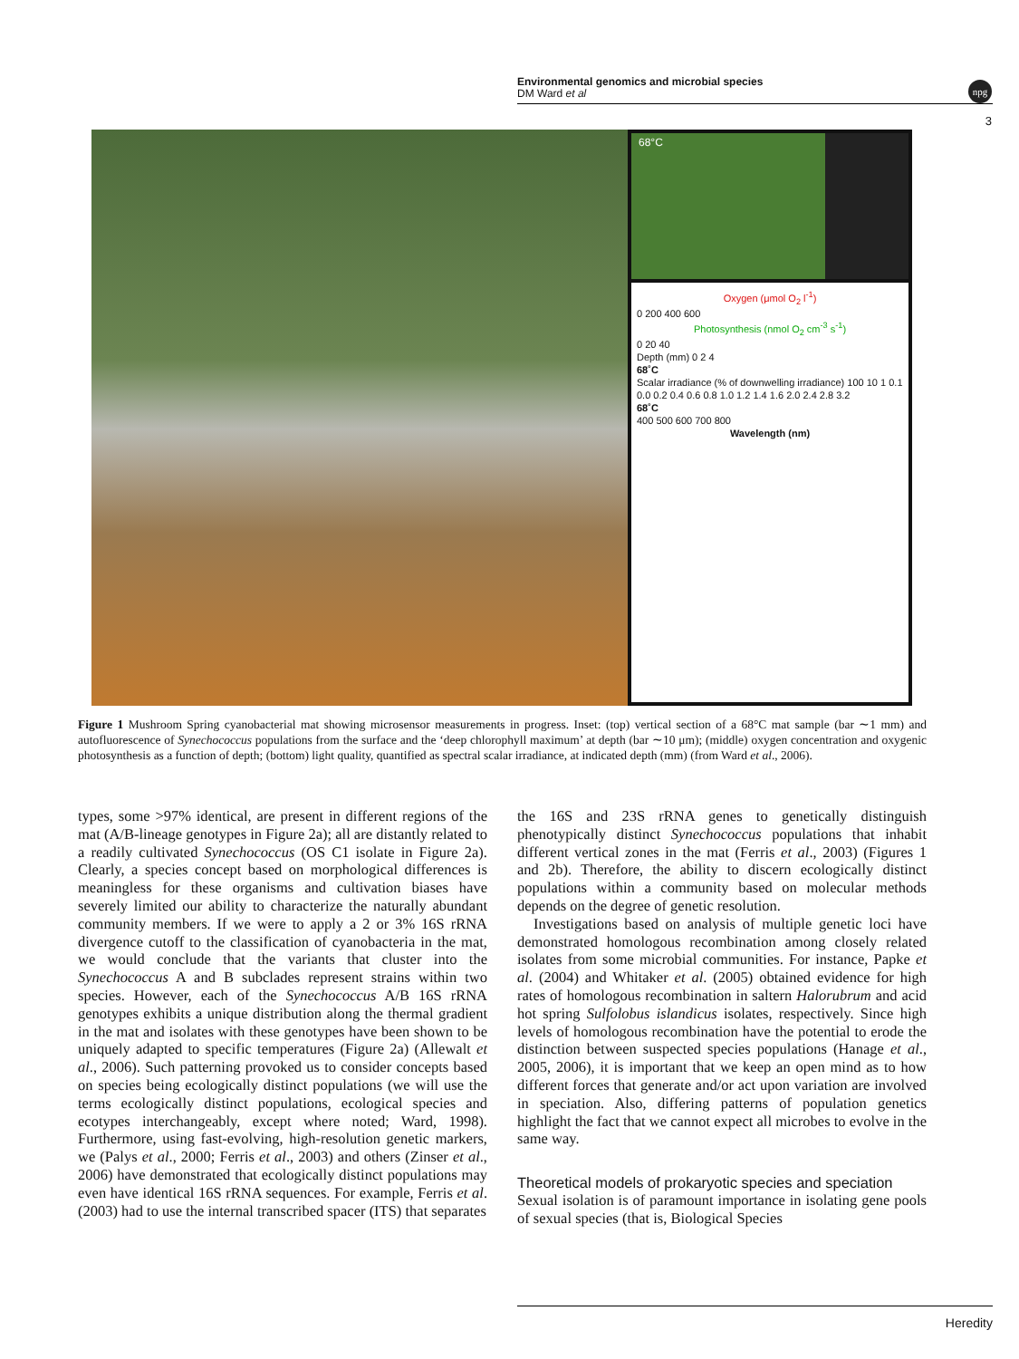Environmental genomics and microbial species
DM Ward et al
npg
3
68°C
Oxygen (μmol O<sub>2</sub> l<sup>-1</sup>)
0 200 400 600
Photosynthesis (nmol O<sub>2</sub> cm<sup>-3</sup> s<sup>-1</sup>)
0 20 40
Depth (mm) 0 2 4
68˚C
Scalar irradiance (% of downwelling irradiance) 100 10 1 0.1
0.0 0.2 0.4 0.6 0.8 1.0 1.2 1.4 1.6 2.0 2.4 2.8 3.2
68˚C
400 500 600 700 800
Wavelength (nm)
Figure 1 Mushroom Spring cyanobacterial mat showing microsensor measurements in progress. Inset: (top) vertical section of a 68°C mat sample (bar ∼1 mm) and autofluorescence of Synechococcus populations from the surface and the ‘deep chlorophyll maximum’ at depth (bar ∼10 μm); (middle) oxygen concentration and oxygenic photosynthesis as a function of depth; (bottom) light quality, quantified as spectral scalar irradiance, at indicated depth (mm) (from Ward et al., 2006).
types, some >97% identical, are present in different regions of the mat (A/B-lineage genotypes in Figure 2a); all are distantly related to a readily cultivated Synechococcus (OS C1 isolate in Figure 2a). Clearly, a species concept based on morphological differences is meaningless for these organisms and cultivation biases have severely limited our ability to characterize the naturally abundant community members. If we were to apply a 2 or 3% 16S rRNA divergence cutoff to the classification of cyanobacteria in the mat, we would conclude that the variants that cluster into the Synechococcus A and B subclades represent strains within two species. However, each of the Synechococcus A/B 16S rRNA genotypes exhibits a unique distribution along the thermal gradient in the mat and isolates with these genotypes have been shown to be uniquely adapted to specific temperatures (Figure 2a) (Allewalt et al., 2006). Such patterning provoked us to consider concepts based on species being ecologically distinct populations (we will use the terms ecologically distinct populations, ecological species and ecotypes interchangeably, except where noted; Ward, 1998). Furthermore, using fast-evolving, high-resolution genetic markers, we (Palys et al., 2000; Ferris et al., 2003) and others (Zinser et al., 2006) have demonstrated that ecologically distinct populations may even have identical 16S rRNA sequences. For example, Ferris et al. (2003) had to use the internal transcribed spacer (ITS) that separates
the 16S and 23S rRNA genes to genetically distinguish phenotypically distinct Synechococcus populations that inhabit different vertical zones in the mat (Ferris et al., 2003) (Figures 1 and 2b). Therefore, the ability to discern ecologically distinct populations within a community based on molecular methods depends on the degree of genetic resolution.
Investigations based on analysis of multiple genetic loci have demonstrated homologous recombination among closely related isolates from some microbial communities. For instance, Papke et al. (2004) and Whitaker et al. (2005) obtained evidence for high rates of homologous recombination in saltern Halorubrum and acid hot spring Sulfolobus islandicus isolates, respectively. Since high levels of homologous recombination have the potential to erode the distinction between suspected species populations (Hanage et al., 2005, 2006), it is important that we keep an open mind as to how different forces that generate and/or act upon variation are involved in speciation. Also, differing patterns of population genetics highlight the fact that we cannot expect all microbes to evolve in the same way.
Theoretical models of prokaryotic species and speciation
Sexual isolation is of paramount importance in isolating gene pools of sexual species (that is, Biological Species
Heredity